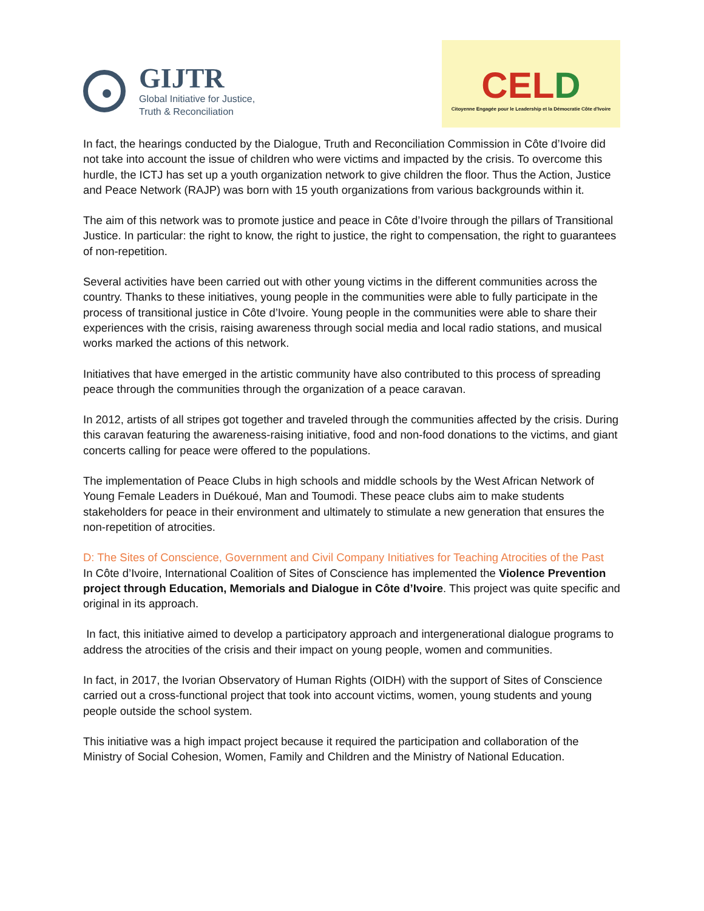GIJTR
Global Initiative for Justice,
Truth & Reconciliation
CELD
Citoyenne Engagée pour le Leadership et la Démocratie Côte d'Ivoire
In fact, the hearings conducted by the Dialogue, Truth and Reconciliation Commission in Côte d’Ivoire did not take into account the issue of children who were victims and impacted by the crisis. To overcome this hurdle, the ICTJ has set up a youth organization network to give children the floor. Thus the Action, Justice and Peace Network (RAJP) was born with 15 youth organizations from various backgrounds within it.
The aim of this network was to promote justice and peace in Côte d’Ivoire through the pillars of Transitional Justice. In particular: the right to know, the right to justice, the right to compensation, the right to guarantees of non-repetition.
Several activities have been carried out with other young victims in the different communities across the country. Thanks to these initiatives, young people in the communities were able to fully participate in the process of transitional justice in Côte d’Ivoire. Young people in the communities were able to share their experiences with the crisis, raising awareness through social media and local radio stations, and musical works marked the actions of this network.
Initiatives that have emerged in the artistic community have also contributed to this process of spreading peace through the communities through the organization of a peace caravan.
In 2012, artists of all stripes got together and traveled through the communities affected by the crisis. During this caravan featuring the awareness-raising initiative, food and non-food donations to the victims, and giant concerts calling for peace were offered to the populations.
The implementation of Peace Clubs in high schools and middle schools by the West African Network of Young Female Leaders in Duékoué, Man and Toumodi. These peace clubs aim to make students stakeholders for peace in their environment and ultimately to stimulate a new generation that ensures the non-repetition of atrocities.
D: The Sites of Conscience, Government and Civil Company Initiatives for Teaching Atrocities of the Past
In Côte d’Ivoire, International Coalition of Sites of Conscience has implemented the Violence Prevention project through Education, Memorials and Dialogue in Côte d’Ivoire. This project was quite specific and original in its approach.
In fact, this initiative aimed to develop a participatory approach and intergenerational dialogue programs to address the atrocities of the crisis and their impact on young people, women and communities.
In fact, in 2017, the Ivorian Observatory of Human Rights (OIDH) with the support of Sites of Conscience carried out a cross-functional project that took into account victims, women, young students and young people outside the school system.
This initiative was a high impact project because it required the participation and collaboration of the Ministry of Social Cohesion, Women, Family and Children and the Ministry of National Education.